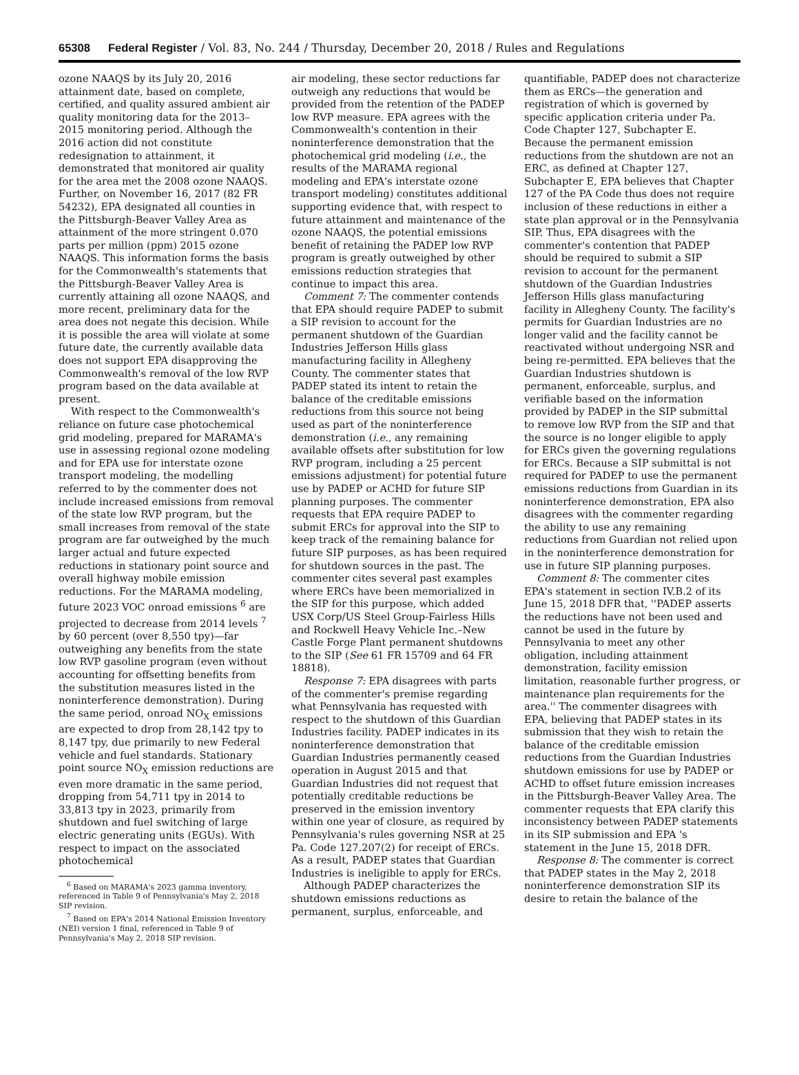65308 Federal Register / Vol. 83, No. 244 / Thursday, December 20, 2018 / Rules and Regulations
ozone NAAQS by its July 20, 2016 attainment date, based on complete, certified, and quality assured ambient air quality monitoring data for the 2013–2015 monitoring period. Although the 2016 action did not constitute redesignation to attainment, it demonstrated that monitored air quality for the area met the 2008 ozone NAAQS. Further, on November 16, 2017 (82 FR 54232), EPA designated all counties in the Pittsburgh-Beaver Valley Area as attainment of the more stringent 0.070 parts per million (ppm) 2015 ozone NAAQS. This information forms the basis for the Commonwealth's statements that the Pittsburgh-Beaver Valley Area is currently attaining all ozone NAAQS, and more recent, preliminary data for the area does not negate this decision. While it is possible the area will violate at some future date, the currently available data does not support EPA disapproving the Commonwealth's removal of the low RVP program based on the data available at present.
With respect to the Commonwealth's reliance on future case photochemical grid modeling, prepared for MARAMA's use in assessing regional ozone modeling and for EPA use for interstate ozone transport modeling, the modelling referred to by the commenter does not include increased emissions from removal of the state low RVP program, but the small increases from removal of the state program are far outweighed by the much larger actual and future expected reductions in stationary point source and overall highway mobile emission reductions. For the MARAMA modeling, future 2023 VOC onroad emissions <sup>6</sup> are projected to decrease from 2014 levels <sup>7</sup> by 60 percent (over 8,550 tpy)—far outweighing any benefits from the state low RVP gasoline program (even without accounting for offsetting benefits from the substitution measures listed in the noninterference demonstration). During the same period, onroad NO<sub>X</sub> emissions are expected to drop from 28,142 tpy to 8,147 tpy, due primarily to new Federal vehicle and fuel standards. Stationary point source NO<sub>X</sub> emission reductions are even more dramatic in the same period, dropping from 54,711 tpy in 2014 to 33,813 tpy in 2023, primarily from shutdown and fuel switching of large electric generating units (EGUs). With respect to impact on the associated photochemical
<sup>6</sup> Based on MARAMA's 2023 gamma inventory, referenced in Table 9 of Pennsylvania's May 2, 2018 SIP revision.
<sup>7</sup> Based on EPA's 2014 National Emission Inventory (NEI) version 1 final, referenced in Table 9 of Pennsylvania's May 2, 2018 SIP revision.
air modeling, these sector reductions far outweigh any reductions that would be provided from the retention of the PADEP low RVP measure. EPA agrees with the Commonwealth's contention in their noninterference demonstration that the photochemical grid modeling (i.e., the results of the MARAMA regional modeling and EPA's interstate ozone transport modeling) constitutes additional supporting evidence that, with respect to future attainment and maintenance of the ozone NAAQS, the potential emissions benefit of retaining the PADEP low RVP program is greatly outweighed by other emissions reduction strategies that continue to impact this area.
Comment 7: The commenter contends that EPA should require PADEP to submit a SIP revision to account for the permanent shutdown of the Guardian Industries Jefferson Hills glass manufacturing facility in Allegheny County. The commenter states that PADEP stated its intent to retain the balance of the creditable emissions reductions from this source not being used as part of the noninterference demonstration (i.e., any remaining available offsets after substitution for low RVP program, including a 25 percent emissions adjustment) for potential future use by PADEP or ACHD for future SIP planning purposes. The commenter requests that EPA require PADEP to submit ERCs for approval into the SIP to keep track of the remaining balance for future SIP purposes, as has been required for shutdown sources in the past. The commenter cites several past examples where ERCs have been memorialized in the SIP for this purpose, which added USX Corp/US Steel Group-Fairless Hills and Rockwell Heavy Vehicle Inc.–New Castle Forge Plant permanent shutdowns to the SIP (See 61 FR 15709 and 64 FR 18818).
Response 7: EPA disagrees with parts of the commenter's premise regarding what Pennsylvania has requested with respect to the shutdown of this Guardian Industries facility. PADEP indicates in its noninterference demonstration that Guardian Industries permanently ceased operation in August 2015 and that Guardian Industries did not request that potentially creditable reductions be preserved in the emission inventory within one year of closure, as required by Pennsylvania's rules governing NSR at 25 Pa. Code 127.207(2) for receipt of ERCs. As a result, PADEP states that Guardian Industries is ineligible to apply for ERCs.
Although PADEP characterizes the shutdown emissions reductions as permanent, surplus, enforceable, and
quantifiable, PADEP does not characterize them as ERCs—the generation and registration of which is governed by specific application criteria under Pa. Code Chapter 127, Subchapter E. Because the permanent emission reductions from the shutdown are not an ERC, as defined at Chapter 127, Subchapter E, EPA believes that Chapter 127 of the PA Code thus does not require inclusion of these reductions in either a state plan approval or in the Pennsylvania SIP. Thus, EPA disagrees with the commenter's contention that PADEP should be required to submit a SIP revision to account for the permanent shutdown of the Guardian Industries Jefferson Hills glass manufacturing facility in Allegheny County. The facility's permits for Guardian Industries are no longer valid and the facility cannot be reactivated without undergoing NSR and being re-permitted. EPA believes that the Guardian Industries shutdown is permanent, enforceable, surplus, and verifiable based on the information provided by PADEP in the SIP submittal to remove low RVP from the SIP and that the source is no longer eligible to apply for ERCs given the governing regulations for ERCs. Because a SIP submittal is not required for PADEP to use the permanent emissions reductions from Guardian in its noninterference demonstration, EPA also disagrees with the commenter regarding the ability to use any remaining reductions from Guardian not relied upon in the noninterference demonstration for use in future SIP planning purposes.
Comment 8: The commenter cites EPA's statement in section IV.B.2 of its June 15, 2018 DFR that, ''PADEP asserts the reductions have not been used and cannot be used in the future by Pennsylvania to meet any other obligation, including attainment demonstration, facility emission limitation, reasonable further progress, or maintenance plan requirements for the area.'' The commenter disagrees with EPA, believing that PADEP states in its submission that they wish to retain the balance of the creditable emission reductions from the Guardian Industries shutdown emissions for use by PADEP or ACHD to offset future emission increases in the Pittsburgh-Beaver Valley Area. The commenter requests that EPA clarify this inconsistency between PADEP statements in its SIP submission and EPA 's statement in the June 15, 2018 DFR.
Response 8: The commenter is correct that PADEP states in the May 2, 2018 noninterference demonstration SIP its desire to retain the balance of the